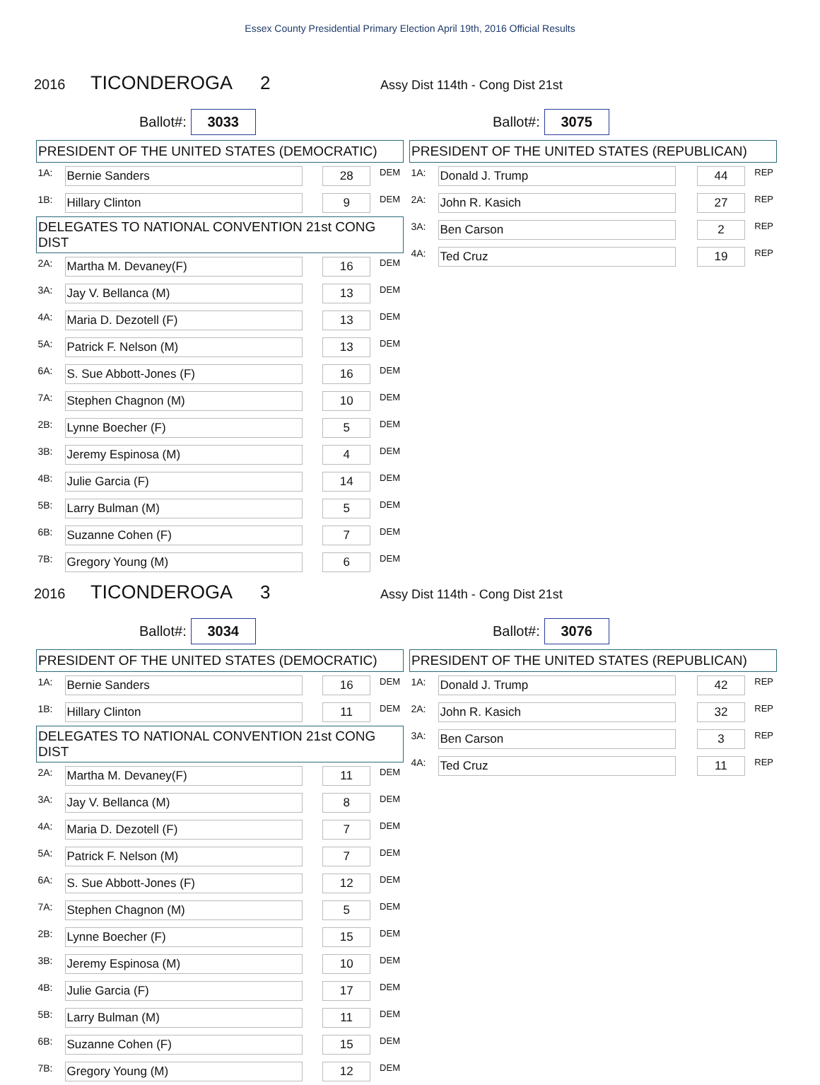Essex County Presidential Primary Election April 19th, 2016 Official Results
2016 TICONDEROGA 2 Assy Dist 114th - Cong Dist 21st
Ballot#: 3033
Ballot#: 3075
| PRESIDENT OF THE UNITED STATES (DEMOCRATIC) | | | |
| --- | --- | --- | --- |
| 1A: | Bernie Sanders | 28 | DEM |
| 1B: | Hillary Clinton | 9 | DEM |
| DELEGATES TO NATIONAL CONVENTION 21st CONG DIST | | | |
| 2A: | Martha M. Devaney(F) | 16 | DEM |
| 3A: | Jay V. Bellanca (M) | 13 | DEM |
| 4A: | Maria D. Dezotell (F) | 13 | DEM |
| 5A: | Patrick F. Nelson (M) | 13 | DEM |
| 6A: | S. Sue Abbott-Jones (F) | 16 | DEM |
| 7A: | Stephen Chagnon (M) | 10 | DEM |
| 2B: | Lynne Boecher (F) | 5 | DEM |
| 3B: | Jeremy Espinosa (M) | 4 | DEM |
| 4B: | Julie Garcia (F) | 14 | DEM |
| 5B: | Larry Bulman (M) | 5 | DEM |
| 6B: | Suzanne Cohen (F) | 7 | DEM |
| 7B: | Gregory Young (M) | 6 | DEM |
| PRESIDENT OF THE UNITED STATES (REPUBLICAN) | | | |
| --- | --- | --- | --- |
| 1A: | Donald J. Trump | 44 | REP |
| 2A: | John R. Kasich | 27 | REP |
| 3A: | Ben Carson | 2 | REP |
| 4A: | Ted Cruz | 19 | REP |
2016 TICONDEROGA 3 Assy Dist 114th - Cong Dist 21st
Ballot#: 3034
Ballot#: 3076
| PRESIDENT OF THE UNITED STATES (DEMOCRATIC) | | | |
| --- | --- | --- | --- |
| 1A: | Bernie Sanders | 16 | DEM |
| 1B: | Hillary Clinton | 11 | DEM |
| DELEGATES TO NATIONAL CONVENTION 21st CONG DIST | | | |
| 2A: | Martha M. Devaney(F) | 11 | DEM |
| 3A: | Jay V. Bellanca (M) | 8 | DEM |
| 4A: | Maria D. Dezotell (F) | 7 | DEM |
| 5A: | Patrick F. Nelson (M) | 7 | DEM |
| 6A: | S. Sue Abbott-Jones (F) | 12 | DEM |
| 7A: | Stephen Chagnon (M) | 5 | DEM |
| 2B: | Lynne Boecher (F) | 15 | DEM |
| 3B: | Jeremy Espinosa (M) | 10 | DEM |
| 4B: | Julie Garcia (F) | 17 | DEM |
| 5B: | Larry Bulman (M) | 11 | DEM |
| 6B: | Suzanne Cohen (F) | 15 | DEM |
| 7B: | Gregory Young (M) | 12 | DEM |
| PRESIDENT OF THE UNITED STATES (REPUBLICAN) | | | |
| --- | --- | --- | --- |
| 1A: | Donald J. Trump | 42 | REP |
| 2A: | John R. Kasich | 32 | REP |
| 3A: | Ben Carson | 3 | REP |
| 4A: | Ted Cruz | 11 | REP |